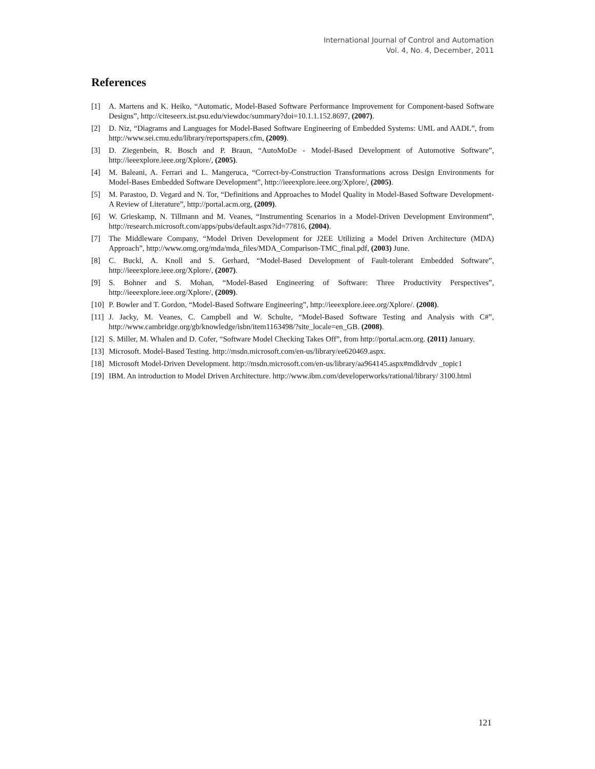International Journal of Control and Automation
Vol. 4, No. 4, December, 2011
References
[1] A. Martens and K. Heiko, “Automatic, Model-Based Software Performance Improvement for Component-based Software Designs”, http://citeseerx.ist.psu.edu/viewdoc/summary?doi=10.1.1.152.8697, (2007).
[2] D. Niz, “Diagrams and Languages for Model-Based Software Engineering of Embedded Systems: UML and AADL”, from http://www.sei.cmu.edu/library/reportspapers.cfm, (2009).
[3] D. Ziegenbein, R. Bosch and P. Braun, “AutoMoDe - Model-Based Development of Automotive Software”, http://ieeexplore.ieee.org/Xplore/, (2005).
[4] M. Baleani, A. Ferrari and L. Mangeruca, “Correct-by-Construction Transformations across Design Environments for Model-Bases Embedded Software Development”, http://ieeexplore.ieee.org/Xplore/, (2005).
[5] M. Parastoo, D. Vegard and N. Tor, “Definitions and Approaches to Model Quality in Model-Based Software Development-A Review of Literature”, http://portal.acm.org, (2009).
[6] W. Grieskamp, N. Tillmann and M. Veanes, “Instrumenting Scenarios in a Model-Driven Development Environment”, http://research.microsoft.com/apps/pubs/default.aspx?id=77816, (2004).
[7] The Middleware Company, “Model Driven Development for J2EE Utilizing a Model Driven Architecture (MDA) Approach”, http://www.omg.org/mda/mda_files/MDA_Comparison-TMC_final.pdf, (2003) June.
[8] C. Buckl, A. Knoll and S. Gerhard, “Model-Based Development of Fault-tolerant Embedded Software”, http://ieeexplore.ieee.org/Xplore/, (2007).
[9] S. Bohner and S. Mohan, “Model-Based Engineering of Software: Three Productivity Perspectives”, http://ieeexplore.ieee.org/Xplore/, (2009).
[10] P. Bowler and T. Gordon, “Model-Based Software Engineering”, http://ieeexplore.ieee.org/Xplore/. (2008).
[11] J. Jacky, M. Veanes, C. Campbell and W. Schulte, “Model-Based Software Testing and Analysis with C#”, http://www.cambridge.org/gb/knowledge/isbn/item1163498/?site_locale=en_GB. (2008).
[12] S. Miller, M. Whalen and D. Cofer, “Software Model Checking Takes Off”, from http://portal.acm.org. (2011) January.
[13] Microsoft. Model-Based Testing. http://msdn.microsoft.com/en-us/library/ee620469.aspx.
[18] Microsoft Model-Driven Development. http://msdn.microsoft.com/en-us/library/aa964145.aspx#mdldrvdv _topic1
[19] IBM. An introduction to Model Driven Architecture. http://www.ibm.com/developerworks/rational/library/ 3100.html
121